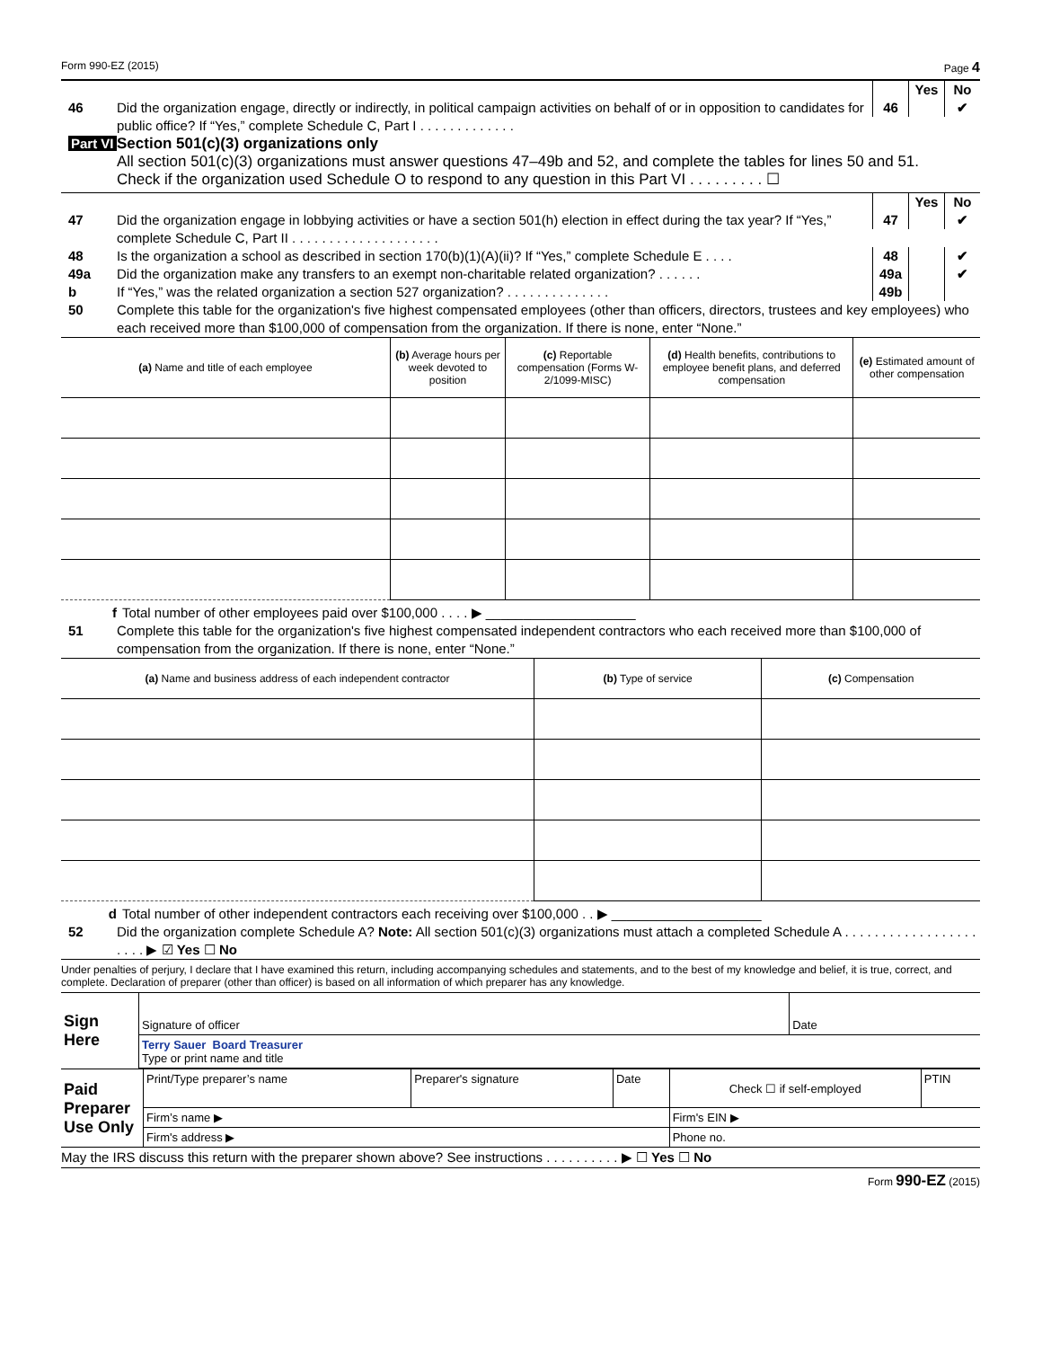Form 990-EZ (2015) Page 4
Yes No
46 Did the organization engage, directly or indirectly, in political campaign activities on behalf of or in opposition to candidates for public office? If “Yes,” complete Schedule C, Part I . . . . . . . . . . . . .
46 ✔
Part VI
Section 501(c)(3) organizations only
All section 501(c)(3) organizations must answer questions 47–49b and 52, and complete the tables for lines 50 and 51.
Check if the organization used Schedule O to respond to any question in this Part VI . . . . . . . . . ☐
Yes No
47 Did the organization engage in lobbying activities or have a section 501(h) election in effect during the tax year? If “Yes,” complete Schedule C, Part II . . . . . . . . . . . . . . . . . . . .
47 ✔
48 Is the organization a school as described in section 170(b)(1)(A)(ii)? If “Yes,” complete Schedule E . . . .
48 ✔
49a Did the organization make any transfers to an exempt non-charitable related organization? . . . . . .
49a ✔
b If “Yes,” was the related organization a section 527 organization? . . . . . . . . . . . . . .
49b
50 Complete this table for the organization's five highest compensated employees (other than officers, directors, trustees and key employees) who each received more than $100,000 of compensation from the organization. If there is none, enter “None.”
| (a) Name and title of each employee | (b) Average hours per week devoted to position | (c) Reportable compensation (Forms W-2/1099-MISC) | (d) Health benefits, contributions to employee benefit plans, and deferred compensation | (e) Estimated amount of other compensation |
| --- | --- | --- | --- | --- |
f Total number of other employees paid over $100,000 . . . . ▶ ____________________
51 Complete this table for the organization's five highest compensated independent contractors who each received more than $100,000 of compensation from the organization. If there is none, enter “None.”
| (a) Name and business address of each independent contractor | (b) Type of service | (c) Compensation |
| --- | --- | --- |
d Total number of other independent contractors each receiving over $100,000 . . ▶ ____________________
52 Did the organization complete Schedule A? Note: All section 501(c)(3) organizations must attach a completed Schedule A . . . . . . . . . . . . . . . . . . . . . . ▶ ☑ Yes ☐ No
Under penalties of perjury, I declare that I have examined this return, including accompanying schedules and statements, and to the best of my knowledge and belief, it is true, correct, and complete. Declaration of preparer (other than officer) is based on all information of which preparer has any knowledge.
| Sign Here | Signature of officer | Date |
| | Terry Sauer Board Treasurer Type or print name and title | |
| Paid Preparer Use Only | Print/Type preparer’s name | Preparer's signature | Date | Check ☐ if self-employed | PTIN |
| | Firm’s name ▶ | | | Firm's EIN ▶ | |
| | Firm's address ▶ | | | Phone no. | |
May the IRS discuss this return with the preparer shown above? See instructions . . . . . . . . . . ▶ ☐ Yes ☐ No
Form 990-EZ (2015)